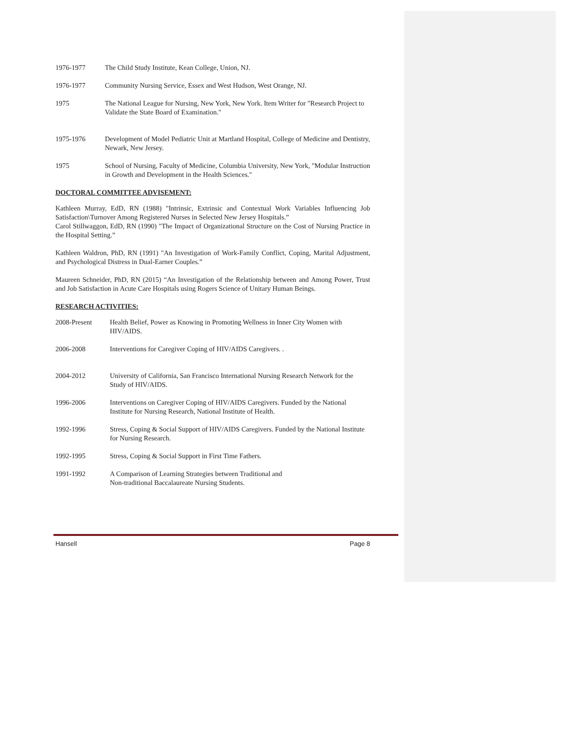1976-1977 The Child Study Institute, Kean College, Union, NJ.
1976-1977 Community Nursing Service, Essex and West Hudson, West Orange, NJ.
1975 The National League for Nursing, New York, New York. Item Writer for "Research Project to Validate the State Board of Examination."
1975-1976 Development of Model Pediatric Unit at Martland Hospital, College of Medicine and Dentistry, Newark, New Jersey.
1975 School of Nursing, Faculty of Medicine, Columbia University, New York, "Modular Instruction in Growth and Development in the Health Sciences."
DOCTORAL COMMITTEE ADVISEMENT:
Kathleen Murray, EdD, RN (1988) "Intrinsic, Extrinsic and Contextual Work Variables Influencing Job Satisfaction\Turnover Among Registered Nurses in Selected New Jersey Hospitals.”
Carol Stillwaggon, EdD, RN (1990) "The Impact of Organizational Structure on the Cost of Nursing Practice in the Hospital Setting.”
Kathleen Waldron, PhD, RN (1991) "An Investigation of Work-Family Conflict, Coping, Marital Adjustment, and Psychological Distress in Dual-Earner Couples.”
Maureen Schneider, PhD, RN (2015) “An Investigation of the Relationship between and Among Power, Trust and Job Satisfaction in Acute Care Hospitals using Rogers Science of Unitary Human Beings.
RESEARCH ACTIVITIES:
2008-Present Health Belief, Power as Knowing in Promoting Wellness in Inner City Women with HIV/AIDS.
2006-2008 Interventions for Caregiver Coping of HIV/AIDS Caregivers. .
2004-2012 University of California, San Francisco International Nursing Research Network for the Study of HIV/AIDS.
1996-2006 Interventions on Caregiver Coping of HIV/AIDS Caregivers. Funded by the National Institute for Nursing Research, National Institute of Health.
1992-1996 Stress, Coping & Social Support of HIV/AIDS Caregivers. Funded by the National Institute for Nursing Research.
1992-1995 Stress, Coping & Social Support in First Time Fathers.
1991-1992 A Comparison of Learning Strategies between Traditional and
Non-traditional Baccalaureate Nursing Students.
Hansell Page 8